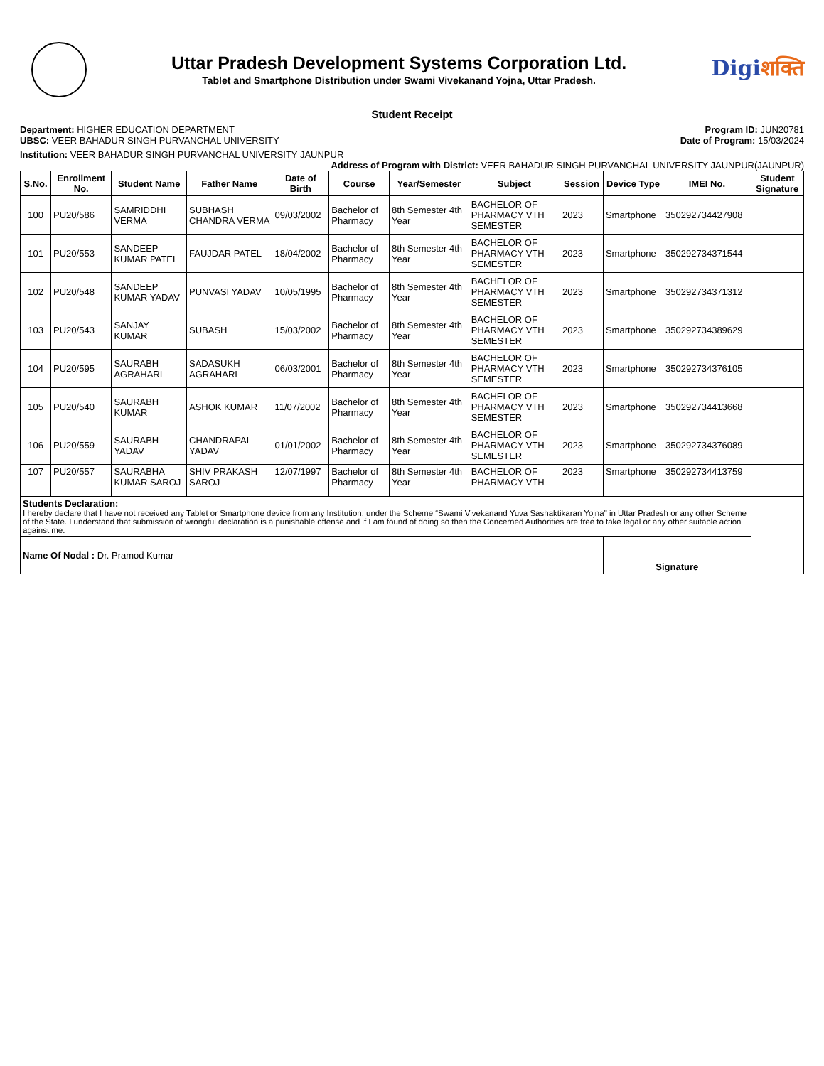Uttar Pradesh Development Systems Corporation Ltd.
Tablet and Smartphone Distribution under Swami Vivekanand Yojna, Uttar Pradesh.
Digiशक्ति
Student Receipt
Department: HIGHER EDUCATION DEPARTMENT
UBSC: VEER BAHADUR SINGH PURVANCHAL UNIVERSITY
Program ID: JUN20781
Date of Program: 15/03/2024
Institution: VEER BAHADUR SINGH PURVANCHAL UNIVERSITY JAUNPUR
Address of Program with District: VEER BAHADUR SINGH PURVANCHAL UNIVERSITY JAUNPUR(JAUNPUR)
| S.No. | Enrollment No. | Student Name | Father Name | Date of Birth | Course | Year/Semester | Subject | Session | Device Type | IMEI No. | Student Signature |
| --- | --- | --- | --- | --- | --- | --- | --- | --- | --- | --- | --- |
| 100 | PU20/586 | SAMRIDDHI VERMA | SUBHASH CHANDRA VERMA | 09/03/2002 | Bachelor of Pharmacy | 8th Semester 4th Year | BACHELOR OF PHARMACY VTH SEMESTER | 2023 | Smartphone | 350292734427908 | |
| 101 | PU20/553 | SANDEEP KUMAR PATEL | FAUJDAR PATEL | 18/04/2002 | Bachelor of Pharmacy | 8th Semester 4th Year | BACHELOR OF PHARMACY VTH SEMESTER | 2023 | Smartphone | 350292734371544 | |
| 102 | PU20/548 | SANDEEP KUMAR YADAV | PUNVASI YADAV | 10/05/1995 | Bachelor of Pharmacy | 8th Semester 4th Year | BACHELOR OF PHARMACY VTH SEMESTER | 2023 | Smartphone | 350292734371312 | |
| 103 | PU20/543 | SANJAY KUMAR | SUBASH | 15/03/2002 | Bachelor of Pharmacy | 8th Semester 4th Year | BACHELOR OF PHARMACY VTH SEMESTER | 2023 | Smartphone | 350292734389629 | |
| 104 | PU20/595 | SAURABH AGRAHARI | SADASUKH AGRAHARI | 06/03/2001 | Bachelor of Pharmacy | 8th Semester 4th Year | BACHELOR OF PHARMACY VTH SEMESTER | 2023 | Smartphone | 350292734376105 | |
| 105 | PU20/540 | SAURABH KUMAR | ASHOK KUMAR | 11/07/2002 | Bachelor of Pharmacy | 8th Semester 4th Year | BACHELOR OF PHARMACY VTH SEMESTER | 2023 | Smartphone | 350292734413668 | |
| 106 | PU20/559 | SAURABH YADAV | CHANDRAPAL YADAV | 01/01/2002 | Bachelor of Pharmacy | 8th Semester 4th Year | BACHELOR OF PHARMACY VTH SEMESTER | 2023 | Smartphone | 350292734376089 | |
| 107 | PU20/557 | SAURABHA KUMAR SAROJ | SHIV PRAKASH SAROJ | 12/07/1997 | Bachelor of Pharmacy | 8th Semester 4th Year | BACHELOR OF PHARMACY VTH | 2023 | Smartphone | 350292734413759 | |
| Students Declaration: I hereby declare that I have not received any Tablet or Smartphone device from any Institution, under the Scheme “Swami Vivekanand Yuva Sashaktikaran Yojna" in Uttar Pradesh or any other Scheme of the State. I understand that submission of wrongful declaration is a punishable offense and if I am found of doing so then the Concerned Authorities are free to take legal or any other suitable action against me. | | | | | | | | | | | |
| Name Of Nodal : Dr. Pramod Kumar | | | | | | | | | Signature | | |